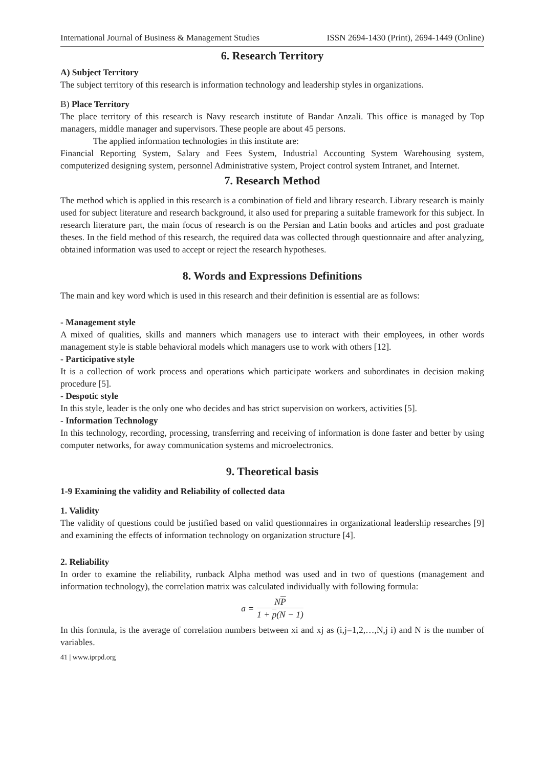International Journal of Business & Management Studies ISSN 2694-1430 (Print), 2694-1449 (Online)
6. Research Territory
A) Subject Territory
The subject territory of this research is information technology and leadership styles in organizations.
B) Place Territory
The place territory of this research is Navy research institute of Bandar Anzali. This office is managed by Top managers, middle manager and supervisors. These people are about 45 persons.
The applied information technologies in this institute are:
Financial Reporting System, Salary and Fees System, Industrial Accounting System Warehousing system, computerized designing system, personnel Administrative system, Project control system Intranet, and Internet.
7. Research Method
The method which is applied in this research is a combination of field and library research. Library research is mainly used for subject literature and research background, it also used for preparing a suitable framework for this subject. In research literature part, the main focus of research is on the Persian and Latin books and articles and post graduate theses. In the field method of this research, the required data was collected through questionnaire and after analyzing, obtained information was used to accept or reject the research hypotheses.
8. Words and Expressions Definitions
The main and key word which is used in this research and their definition is essential are as follows:
- Management style
A mixed of qualities, skills and manners which managers use to interact with their employees, in other words management style is stable behavioral models which managers use to work with others [12].
- Participative style
It is a collection of work process and operations which participate workers and subordinates in decision making procedure [5].
- Despotic style
In this style, leader is the only one who decides and has strict supervision on workers, activities [5].
- Information Technology
In this technology, recording, processing, transferring and receiving of information is done faster and better by using computer networks, for away communication systems and microelectronics.
9. Theoretical basis
1-9 Examining the validity and Reliability of collected data
1. Validity
The validity of questions could be justified based on valid questionnaires in organizational leadership researches [9] and examining the effects of information technology on organization structure [4].
2. Reliability
In order to examine the reliability, runback Alpha method was used and in two of questions (management and information technology), the correlation matrix was calculated individually with following formula:
a =
NP
1 + p(N − 1)
In this formula, is the average of correlation numbers between xi and xj as (i,j=1,2,…,N,j i) and N is the number of variables.
41 | www.iprpd.org